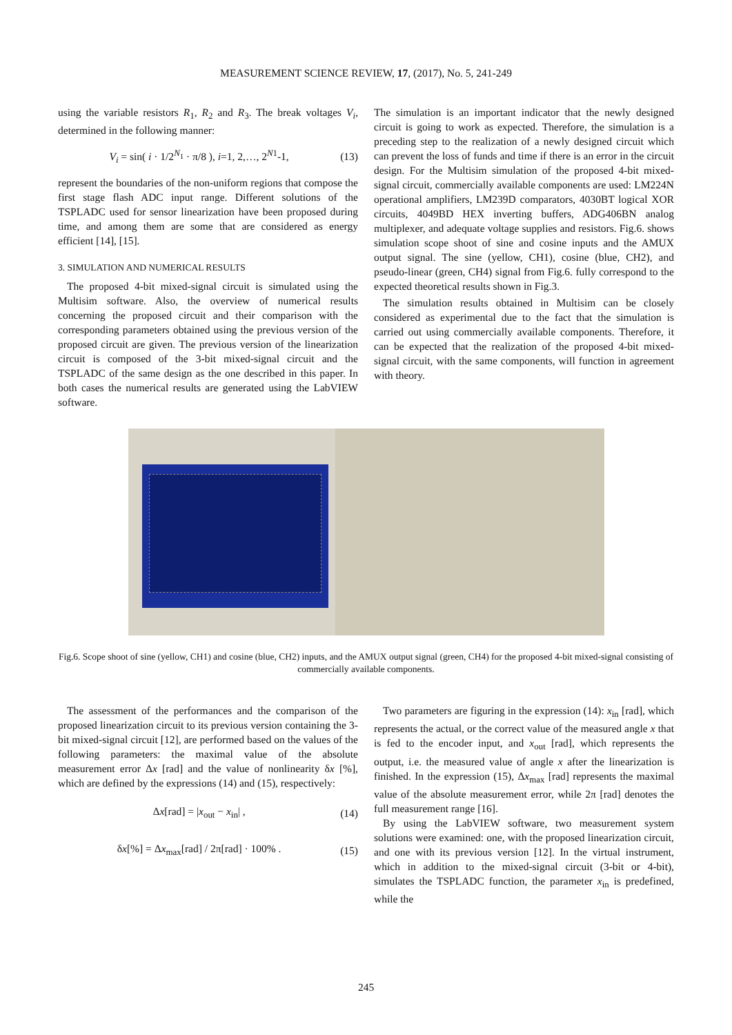MEASUREMENT SCIENCE REVIEW, 17, (2017), No. 5, 241-249
using the variable resistors R<sub>1</sub>, R<sub>2</sub> and R<sub>3</sub>. The break voltages V<sub>i</sub>, determined in the following manner:
V<sub>i</sub> = sin( i · 1/2<sup>N<sub>1</sub></sup> · π/8 ), i=1, 2,…, 2<sup>N1</sup>-1, (13)
represent the boundaries of the non-uniform regions that compose the first stage flash ADC input range. Different solutions of the TSPLADC used for sensor linearization have been proposed during time, and among them are some that are considered as energy efficient [14], [15].
3. SIMULATION AND NUMERICAL RESULTS
The proposed 4-bit mixed-signal circuit is simulated using the Multisim software. Also, the overview of numerical results concerning the proposed circuit and their comparison with the corresponding parameters obtained using the previous version of the proposed circuit are given. The previous version of the linearization circuit is composed of the 3-bit mixed-signal circuit and the TSPLADC of the same design as the one described in this paper. In both cases the numerical results are generated using the LabVIEW software.
The simulation is an important indicator that the newly designed circuit is going to work as expected. Therefore, the simulation is a preceding step to the realization of a newly designed circuit which can prevent the loss of funds and time if there is an error in the circuit design. For the Multisim simulation of the proposed 4-bit mixed-signal circuit, commercially available components are used: LM224N operational amplifiers, LM239D comparators, 4030BT logical XOR circuits, 4049BD HEX inverting buffers, ADG406BN analog multiplexer, and adequate voltage supplies and resistors. Fig.6. shows simulation scope shoot of sine and cosine inputs and the AMUX output signal. The sine (yellow, CH1), cosine (blue, CH2), and pseudo-linear (green, CH4) signal from Fig.6. fully correspond to the expected theoretical results shown in Fig.3.
The simulation results obtained in Multisim can be closely considered as experimental due to the fact that the simulation is carried out using commercially available components. Therefore, it can be expected that the realization of the proposed 4-bit mixed-signal circuit, with the same components, will function in agreement with theory.
Fig.6. Scope shoot of sine (yellow, CH1) and cosine (blue, CH2) inputs, and the AMUX output signal (green, CH4) for the proposed 4-bit mixed-signal consisting of commercially available components.
The assessment of the performances and the comparison of the proposed linearization circuit to its previous version containing the 3-bit mixed-signal circuit [12], are performed based on the values of the following parameters: the maximal value of the absolute measurement error Δx [rad] and the value of nonlinearity δx [%], which are defined by the expressions (14) and (15), respectively:
Δx[rad] = |x<sub>out</sub> − x<sub>in</sub>| , (14)
δx[%] = Δx<sub>max</sub>[rad] / 2π[rad] · 100% . (15)
Two parameters are figuring in the expression (14): x<sub>in</sub> [rad], which represents the actual, or the correct value of the measured angle x that is fed to the encoder input, and x<sub>out</sub> [rad], which represents the output, i.e. the measured value of angle x after the linearization is finished. In the expression (15), Δx<sub>max</sub> [rad] represents the maximal value of the absolute measurement error, while 2π [rad] denotes the full measurement range [16].
By using the LabVIEW software, two measurement system solutions were examined: one, with the proposed linearization circuit, and one with its previous version [12]. In the virtual instrument, which in addition to the mixed-signal circuit (3-bit or 4-bit), simulates the TSPLADC function, the parameter x<sub>in</sub> is predefined, while the
245